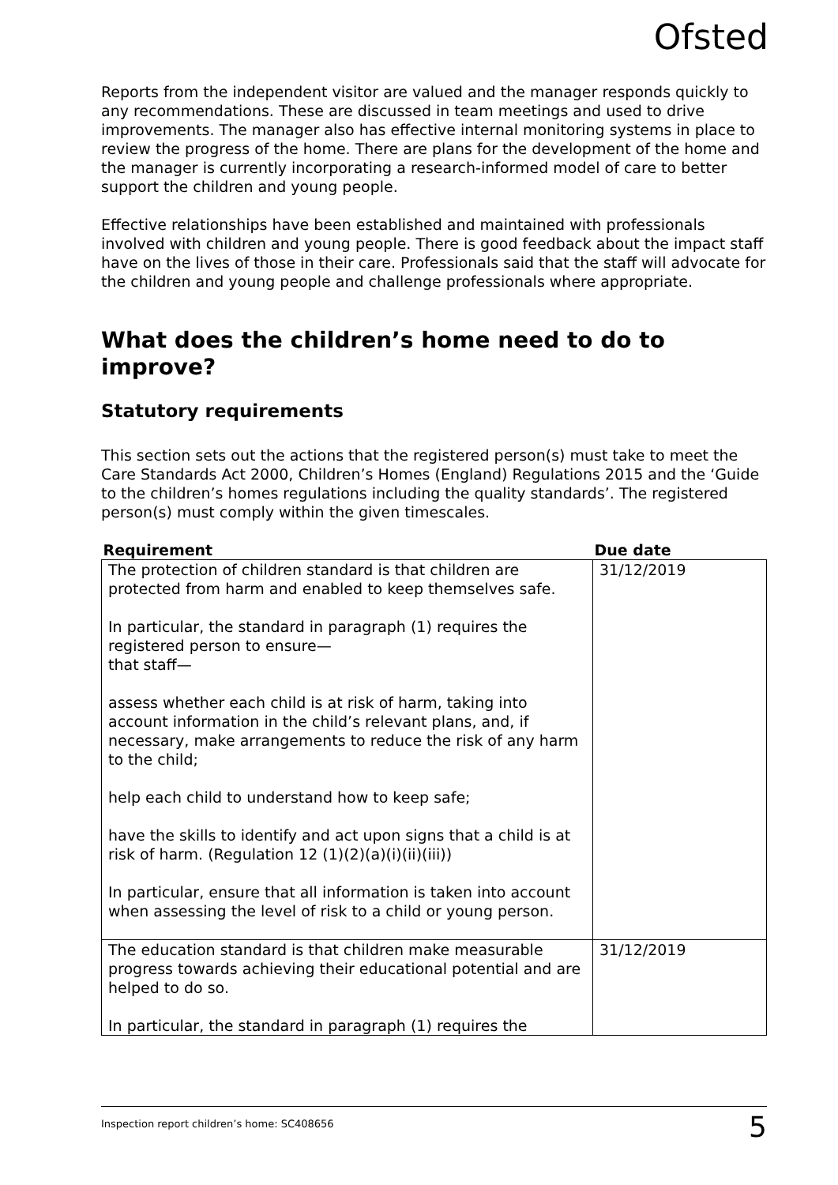Ofsted
Reports from the independent visitor are valued and the manager responds quickly to any recommendations. These are discussed in team meetings and used to drive improvements. The manager also has effective internal monitoring systems in place to review the progress of the home. There are plans for the development of the home and the manager is currently incorporating a research-informed model of care to better support the children and young people.
Effective relationships have been established and maintained with professionals involved with children and young people. There is good feedback about the impact staff have on the lives of those in their care. Professionals said that the staff will advocate for the children and young people and challenge professionals where appropriate.
What does the children’s home need to do to improve?
Statutory requirements
This section sets out the actions that the registered person(s) must take to meet the Care Standards Act 2000, Children’s Homes (England) Regulations 2015 and the ‘Guide to the children’s homes regulations including the quality standards’. The registered person(s) must comply within the given timescales.
| Requirement | Due date |
| --- | --- |
| The protection of children standard is that children are protected from harm and enabled to keep themselves safe. In particular, the standard in paragraph (1) requires the registered person to ensure— that staff— assess whether each child is at risk of harm, taking into account information in the child’s relevant plans, and, if necessary, make arrangements to reduce the risk of any harm to the child; help each child to understand how to keep safe; have the skills to identify and act upon signs that a child is at risk of harm. (Regulation 12 (1)(2)(a)(i)(ii)(iii)) In particular, ensure that all information is taken into account when assessing the level of risk to a child or young person. | 31/12/2019 |
| The education standard is that children make measurable progress towards achieving their educational potential and are helped to do so. In particular, the standard in paragraph (1) requires the | 31/12/2019 |
5 Inspection report children’s home: SC408656